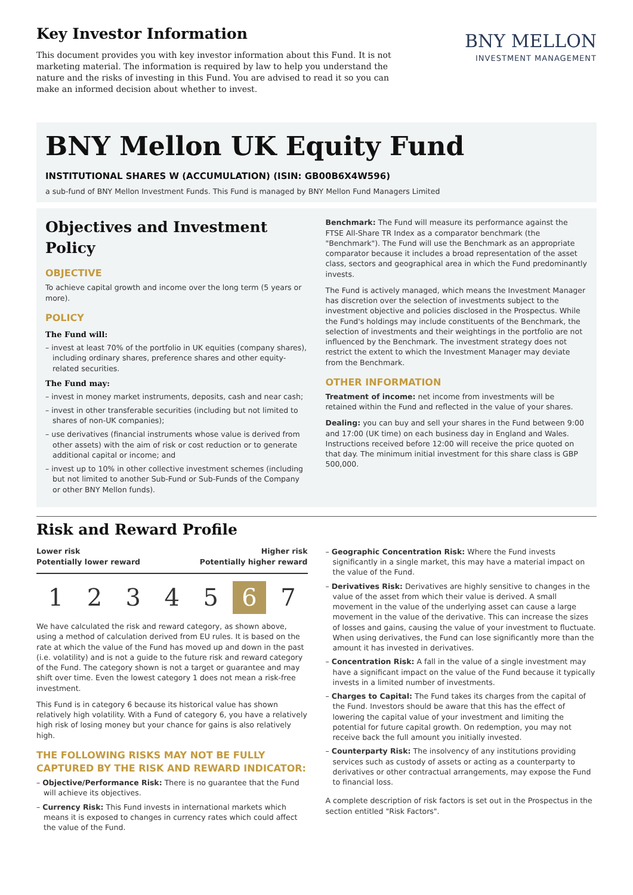Key Investor Information
This document provides you with key investor information about this Fund. It is not marketing material. The information is required by law to help you understand the nature and the risks of investing in this Fund. You are advised to read it so you can make an informed decision about whether to invest.
BNY MELLON
INVESTMENT MANAGEMENT
BNY Mellon UK Equity Fund
INSTITUTIONAL SHARES W (ACCUMULATION) (ISIN: GB00B6X4W596)
a sub-fund of BNY Mellon Investment Funds. This Fund is managed by BNY Mellon Fund Managers Limited
Objectives and Investment Policy
OBJECTIVE
To achieve capital growth and income over the long term (5 years or more).
POLICY
The Fund will:
– invest at least 70% of the portfolio in UK equities (company shares), including ordinary shares, preference shares and other equity-related securities.
The Fund may:
– invest in money market instruments, deposits, cash and near cash;
– invest in other transferable securities (including but not limited to shares of non-UK companies);
– use derivatives (financial instruments whose value is derived from other assets) with the aim of risk or cost reduction or to generate additional capital or income; and
– invest up to 10% in other collective investment schemes (including but not limited to another Sub-Fund or Sub-Funds of the Company or other BNY Mellon funds).
Benchmark: The Fund will measure its performance against the FTSE All-Share TR Index as a comparator benchmark (the "Benchmark"). The Fund will use the Benchmark as an appropriate comparator because it includes a broad representation of the asset class, sectors and geographical area in which the Fund predominantly invests.
The Fund is actively managed, which means the Investment Manager has discretion over the selection of investments subject to the investment objective and policies disclosed in the Prospectus. While the Fund's holdings may include constituents of the Benchmark, the selection of investments and their weightings in the portfolio are not influenced by the Benchmark. The investment strategy does not restrict the extent to which the Investment Manager may deviate from the Benchmark.
OTHER INFORMATION
Treatment of income: net income from investments will be retained within the Fund and reflected in the value of your shares.
Dealing: you can buy and sell your shares in the Fund between 9:00 and 17:00 (UK time) on each business day in England and Wales. Instructions received before 12:00 will receive the price quoted on that day. The minimum initial investment for this share class is GBP 500,000.
Risk and Reward Profile
Lower risk
Potentially lower reward
Higher risk
Potentially higher reward
1 2 3 4 5 6 7
We have calculated the risk and reward category, as shown above, using a method of calculation derived from EU rules. It is based on the rate at which the value of the Fund has moved up and down in the past (i.e. volatility) and is not a guide to the future risk and reward category of the Fund. The category shown is not a target or guarantee and may shift over time. Even the lowest category 1 does not mean a risk-free investment.
This Fund is in category 6 because its historical value has shown relatively high volatility. With a Fund of category 6, you have a relatively high risk of losing money but your chance for gains is also relatively high.
THE FOLLOWING RISKS MAY NOT BE FULLY CAPTURED BY THE RISK AND REWARD INDICATOR:
– Objective/Performance Risk: There is no guarantee that the Fund will achieve its objectives.
– Currency Risk: This Fund invests in international markets which means it is exposed to changes in currency rates which could affect the value of the Fund.
– Geographic Concentration Risk: Where the Fund invests significantly in a single market, this may have a material impact on the value of the Fund.
– Derivatives Risk: Derivatives are highly sensitive to changes in the value of the asset from which their value is derived. A small movement in the value of the underlying asset can cause a large movement in the value of the derivative. This can increase the sizes of losses and gains, causing the value of your investment to fluctuate. When using derivatives, the Fund can lose significantly more than the amount it has invested in derivatives.
– Concentration Risk: A fall in the value of a single investment may have a significant impact on the value of the Fund because it typically invests in a limited number of investments.
– Charges to Capital: The Fund takes its charges from the capital of the Fund. Investors should be aware that this has the effect of lowering the capital value of your investment and limiting the potential for future capital growth. On redemption, you may not receive back the full amount you initially invested.
– Counterparty Risk: The insolvency of any institutions providing services such as custody of assets or acting as a counterparty to derivatives or other contractual arrangements, may expose the Fund to financial loss.
A complete description of risk factors is set out in the Prospectus in the section entitled "Risk Factors".